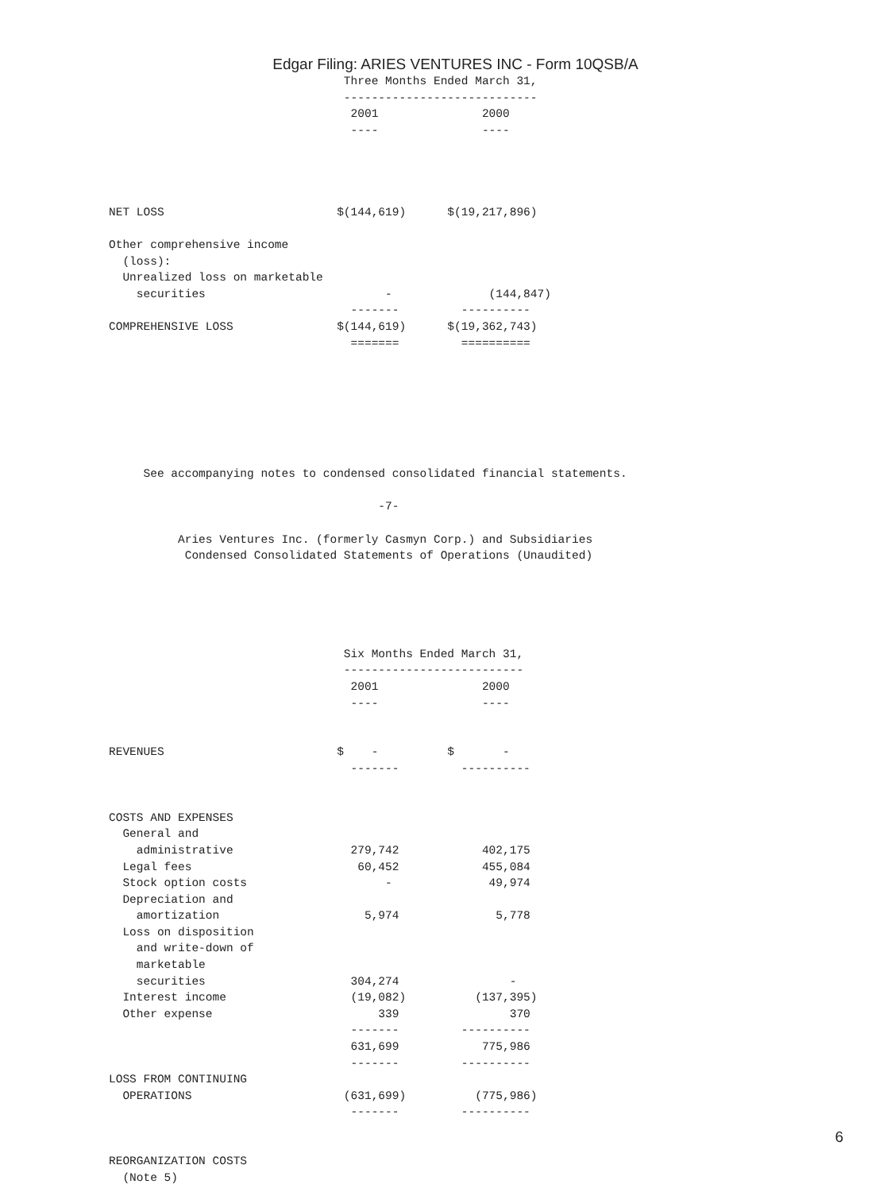Edgar Filing: ARIES VENTURES INC - Form 10QSB/A
                                  Three Months Ended March 31,
                                  ----------------------------
                                   2001               2000
                                   ----               ----




NET LOSS                         $(144,619)      $(19,217,896)

Other comprehensive income
  (loss):
  Unrealized loss on marketable
    securities                          -              (144,847)
                                   -------         ----------
COMPREHENSIVE LOSS               $(144,619)      $(19,362,743)
                                   =======         ==========







     See accompanying notes to condensed consolidated financial statements.

                                       -7-

          Aries Ventures Inc. (formerly Casmyn Corp.) and Subsidiaries
           Condensed Consolidated Statements of Operations (Unaudited)





                                  Six Months Ended March 31,
                                  --------------------------
                                   2001               2000
                                   ----               ----


REVENUES                         $    -          $       -
                                   -------         ----------


COSTS AND EXPENSES
  General and
    administrative                 279,742            402,175
  Legal fees                        60,452            455,084
  Stock option costs                    -              49,974
  Depreciation and
    amortization                     5,974              5,778
  Loss on disposition
    and write-down of
    marketable
    securities                     304,274                -
  Interest income                  (19,082)          (137,395)
  Other expense                        339                370
                                   -------         ----------
                                   631,699            775,986
                                   -------         ----------
LOSS FROM CONTINUING
  OPERATIONS                      (631,699)          (775,986)
                                   -------         ----------


REORGANIZATION COSTS
  (Note 5)
6